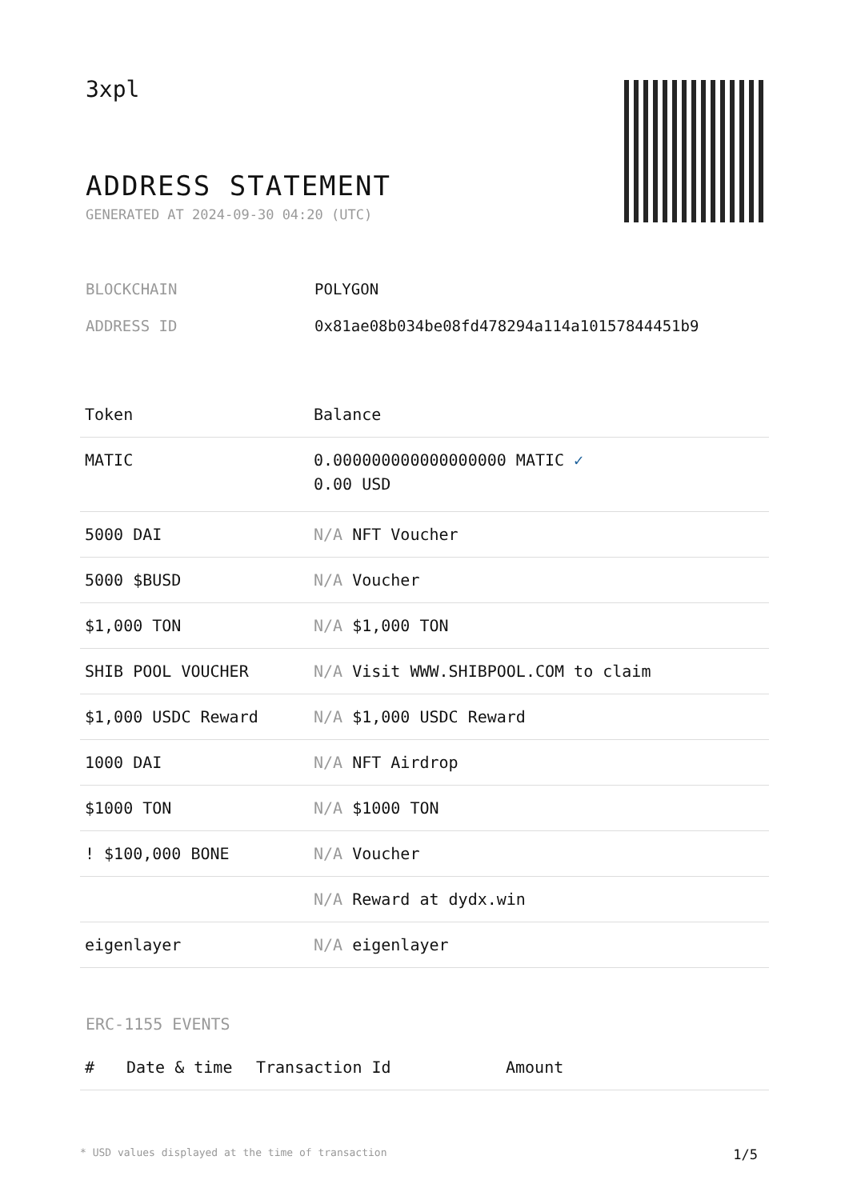3xpl
ADDRESS STATEMENT
GENERATED AT 2024-09-30 04:20 (UTC)
BLOCKCHAIN POLYGON
ADDRESS ID 0x81ae08b034be08fd478294a114a10157844451b9
| Token | Balance |
| --- | --- |
| MATIC | 0.000000000000000000 MATIC ✓ 0.00 USD |
| 5000 DAI | N/A NFT Voucher |
| 5000 $BUSD | N/A Voucher |
| $1,000 TON | N/A $1,000 TON |
| SHIB POOL VOUCHER | N/A Visit WWW.SHIBPOOL.COM to claim |
| $1,000 USDC Reward | N/A $1,000 USDC Reward |
| 1000 DAI | N/A NFT Airdrop |
| $1000 TON | N/A $1000 TON |
| ! $100,000 BONE | N/A Voucher |
| | N/A Reward at dydx.win |
| eigenlayer | N/A eigenlayer |
ERC-1155 EVENTS
| # | Date & time | Transaction Id | Amount |
| --- | --- | --- | --- |
* USD values displayed at the time of transaction 1/5